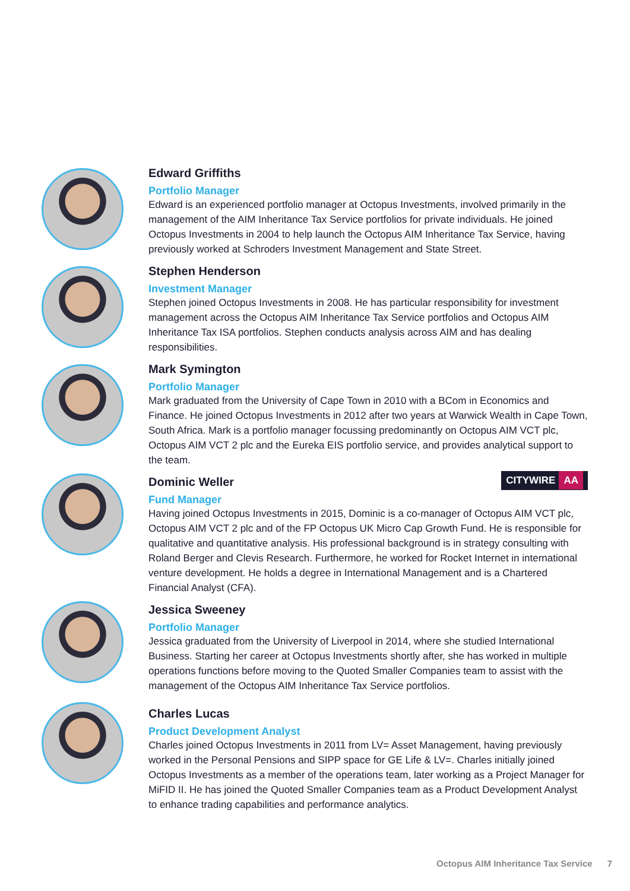Edward Griffiths
Portfolio Manager
Edward is an experienced portfolio manager at Octopus Investments, involved primarily in the management of the AIM Inheritance Tax Service portfolios for private individuals. He joined Octopus Investments in 2004 to help launch the Octopus AIM Inheritance Tax Service, having previously worked at Schroders Investment Management and State Street.
Stephen Henderson
Investment Manager
Stephen joined Octopus Investments in 2008. He has particular responsibility for investment management across the Octopus AIM Inheritance Tax Service portfolios and Octopus AIM Inheritance Tax ISA portfolios. Stephen conducts analysis across AIM and has dealing responsibilities.
Mark Symington
Portfolio Manager
Mark graduated from the University of Cape Town in 2010 with a BCom in Economics and Finance. He joined Octopus Investments in 2012 after two years at Warwick Wealth in Cape Town, South Africa. Mark is a portfolio manager focussing predominantly on Octopus AIM VCT plc, Octopus AIM VCT 2 plc and the Eureka EIS portfolio service, and provides analytical support to the team.
Dominic Weller
CITYWIRE AA
Fund Manager
Having joined Octopus Investments in 2015, Dominic is a co-manager of Octopus AIM VCT plc, Octopus AIM VCT 2 plc and of the FP Octopus UK Micro Cap Growth Fund. He is responsible for qualitative and quantitative analysis. His professional background is in strategy consulting with Roland Berger and Clevis Research. Furthermore, he worked for Rocket Internet in international venture development. He holds a degree in International Management and is a Chartered Financial Analyst (CFA).
Jessica Sweeney
Portfolio Manager
Jessica graduated from the University of Liverpool in 2014, where she studied International Business. Starting her career at Octopus Investments shortly after, she has worked in multiple operations functions before moving to the Quoted Smaller Companies team to assist with the management of the Octopus AIM Inheritance Tax Service portfolios.
Charles Lucas
Product Development Analyst
Charles joined Octopus Investments in 2011 from LV= Asset Management, having previously worked in the Personal Pensions and SIPP space for GE Life & LV=. Charles initially joined Octopus Investments as a member of the operations team, later working as a Project Manager for MiFID II. He has joined the Quoted Smaller Companies team as a Product Development Analyst to enhance trading capabilities and performance analytics.
Octopus AIM Inheritance Tax Service 7